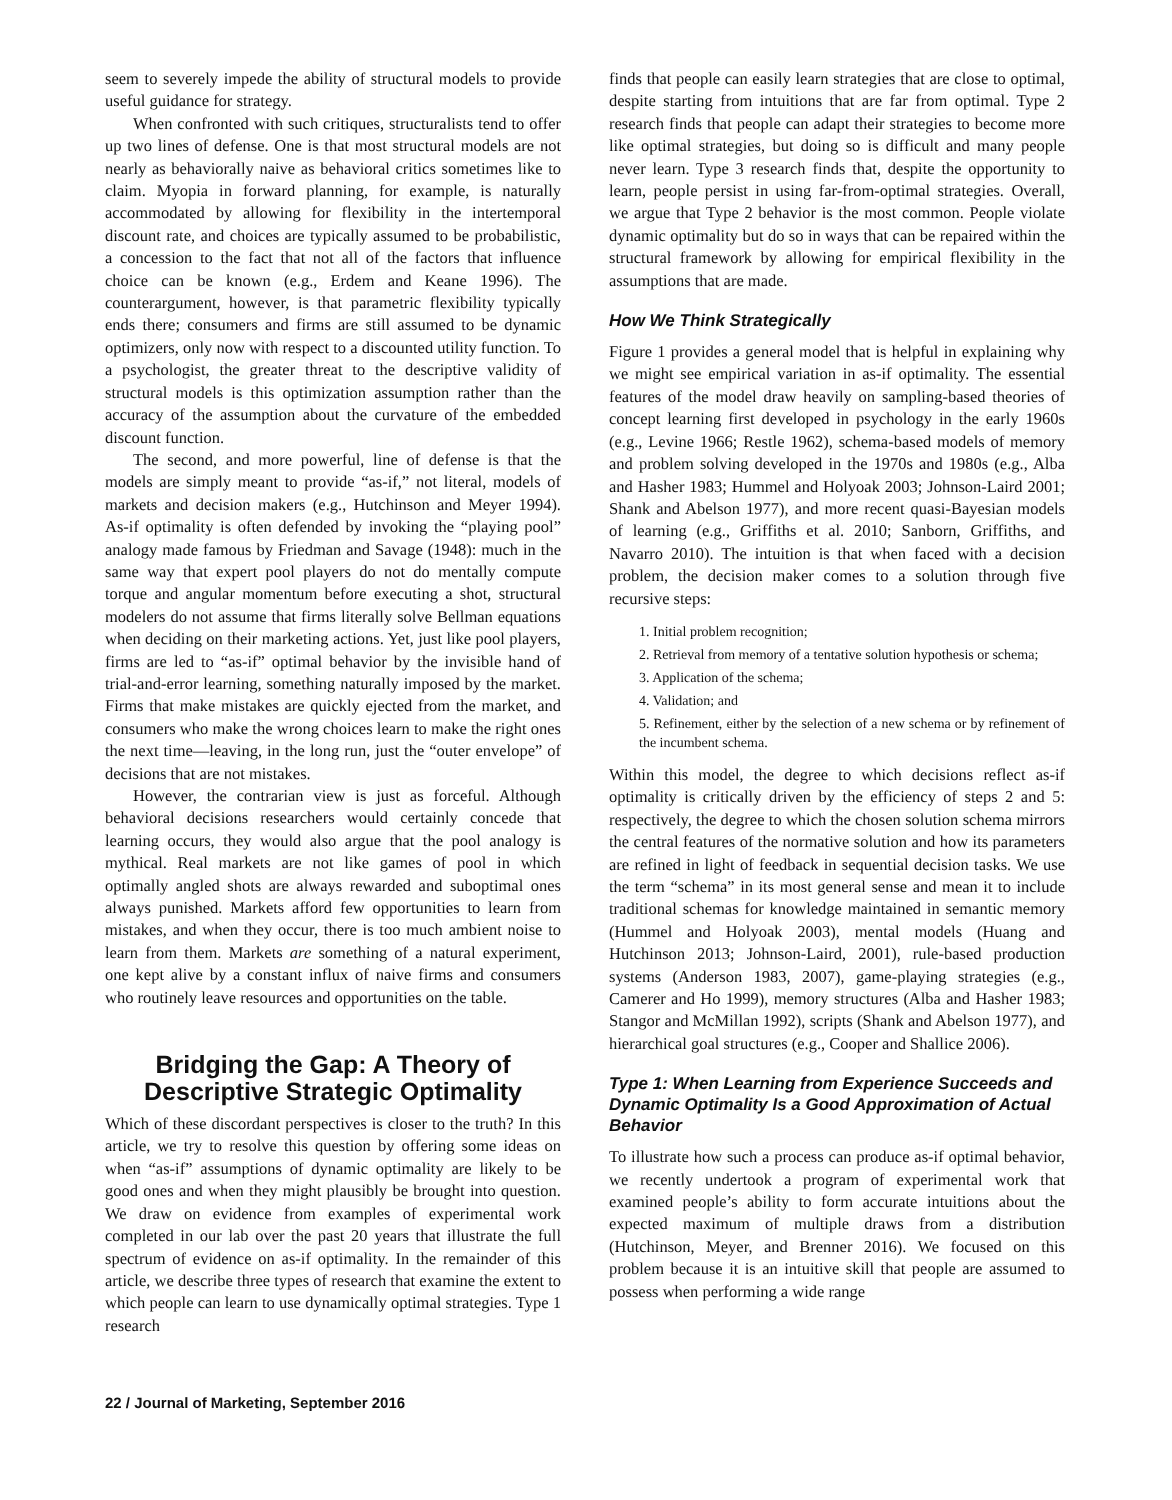seem to severely impede the ability of structural models to provide useful guidance for strategy.
When confronted with such critiques, structuralists tend to offer up two lines of defense. One is that most structural models are not nearly as behaviorally naive as behavioral critics sometimes like to claim. Myopia in forward planning, for example, is naturally accommodated by allowing for flexibility in the intertemporal discount rate, and choices are typically assumed to be probabilistic, a concession to the fact that not all of the factors that influence choice can be known (e.g., Erdem and Keane 1996). The counterargument, however, is that parametric flexibility typically ends there; consumers and firms are still assumed to be dynamic optimizers, only now with respect to a discounted utility function. To a psychologist, the greater threat to the descriptive validity of structural models is this optimization assumption rather than the accuracy of the assumption about the curvature of the embedded discount function.
The second, and more powerful, line of defense is that the models are simply meant to provide “as-if,” not literal, models of markets and decision makers (e.g., Hutchinson and Meyer 1994). As-if optimality is often defended by invoking the “playing pool” analogy made famous by Friedman and Savage (1948): much in the same way that expert pool players do not do mentally compute torque and angular momentum before executing a shot, structural modelers do not assume that firms literally solve Bellman equations when deciding on their marketing actions. Yet, just like pool players, firms are led to “as-if” optimal behavior by the invisible hand of trial-and-error learning, something naturally imposed by the market. Firms that make mistakes are quickly ejected from the market, and consumers who make the wrong choices learn to make the right ones the next time—leaving, in the long run, just the “outer envelope” of decisions that are not mistakes.
However, the contrarian view is just as forceful. Although behavioral decisions researchers would certainly concede that learning occurs, they would also argue that the pool analogy is mythical. Real markets are not like games of pool in which optimally angled shots are always rewarded and suboptimal ones always punished. Markets afford few opportunities to learn from mistakes, and when they occur, there is too much ambient noise to learn from them. Markets are something of a natural experiment, one kept alive by a constant influx of naive firms and consumers who routinely leave resources and opportunities on the table.
Bridging the Gap: A Theory of Descriptive Strategic Optimality
Which of these discordant perspectives is closer to the truth? In this article, we try to resolve this question by offering some ideas on when “as-if” assumptions of dynamic optimality are likely to be good ones and when they might plausibly be brought into question. We draw on evidence from examples of experimental work completed in our lab over the past 20 years that illustrate the full spectrum of evidence on as-if optimality. In the remainder of this article, we describe three types of research that examine the extent to which people can learn to use dynamically optimal strategies. Type 1 research
finds that people can easily learn strategies that are close to optimal, despite starting from intuitions that are far from optimal. Type 2 research finds that people can adapt their strategies to become more like optimal strategies, but doing so is difficult and many people never learn. Type 3 research finds that, despite the opportunity to learn, people persist in using far-from-optimal strategies. Overall, we argue that Type 2 behavior is the most common. People violate dynamic optimality but do so in ways that can be repaired within the structural framework by allowing for empirical flexibility in the assumptions that are made.
How We Think Strategically
Figure 1 provides a general model that is helpful in explaining why we might see empirical variation in as-if optimality. The essential features of the model draw heavily on sampling-based theories of concept learning first developed in psychology in the early 1960s (e.g., Levine 1966; Restle 1962), schema-based models of memory and problem solving developed in the 1970s and 1980s (e.g., Alba and Hasher 1983; Hummel and Holyoak 2003; Johnson-Laird 2001; Shank and Abelson 1977), and more recent quasi-Bayesian models of learning (e.g., Griffiths et al. 2010; Sanborn, Griffiths, and Navarro 2010). The intuition is that when faced with a decision problem, the decision maker comes to a solution through five recursive steps:
1. Initial problem recognition;
2. Retrieval from memory of a tentative solution hypothesis or schema;
3. Application of the schema;
4. Validation; and
5. Refinement, either by the selection of a new schema or by refinement of the incumbent schema.
Within this model, the degree to which decisions reflect as-if optimality is critically driven by the efficiency of steps 2 and 5: respectively, the degree to which the chosen solution schema mirrors the central features of the normative solution and how its parameters are refined in light of feedback in sequential decision tasks. We use the term “schema” in its most general sense and mean it to include traditional schemas for knowledge maintained in semantic memory (Hummel and Holyoak 2003), mental models (Huang and Hutchinson 2013; Johnson-Laird, 2001), rule-based production systems (Anderson 1983, 2007), game-playing strategies (e.g., Camerer and Ho 1999), memory structures (Alba and Hasher 1983; Stangor and McMillan 1992), scripts (Shank and Abelson 1977), and hierarchical goal structures (e.g., Cooper and Shallice 2006).
Type 1: When Learning from Experience Succeeds and Dynamic Optimality Is a Good Approximation of Actual Behavior
To illustrate how such a process can produce as-if optimal behavior, we recently undertook a program of experimental work that examined people’s ability to form accurate intuitions about the expected maximum of multiple draws from a distribution (Hutchinson, Meyer, and Brenner 2016). We focused on this problem because it is an intuitive skill that people are assumed to possess when performing a wide range
22 / Journal of Marketing, September 2016